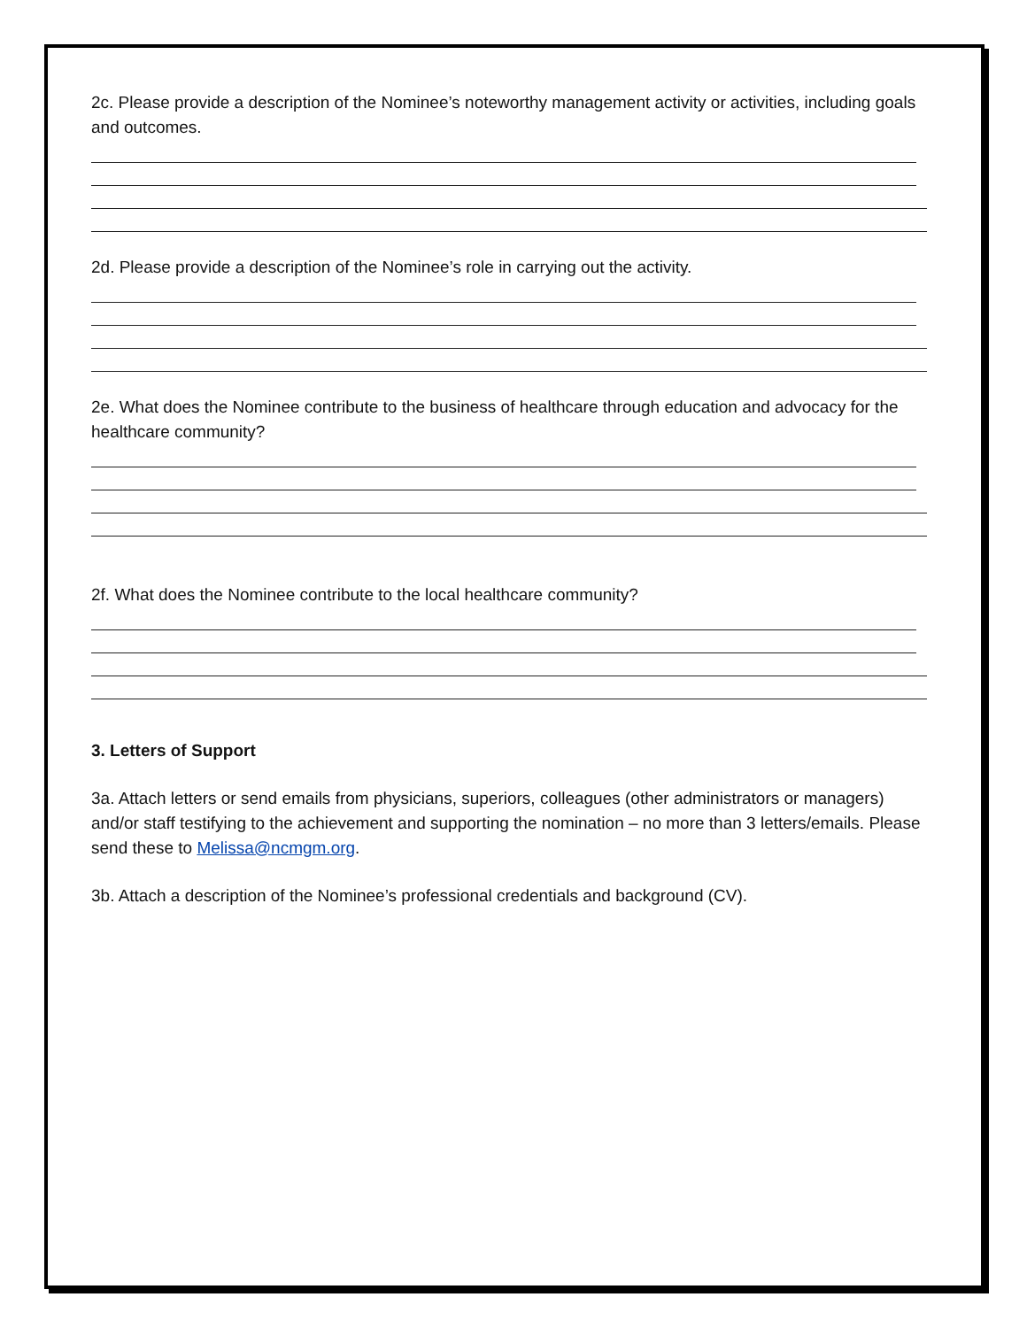2c. Please provide a description of the Nominee’s noteworthy management activity or activities, including goals and outcomes.
2d. Please provide a description of the Nominee’s role in carrying out the activity.
2e. What does the Nominee contribute to the business of healthcare through education and advocacy for the healthcare community?
2f. What does the Nominee contribute to the local healthcare community?
3. Letters of Support
3a. Attach letters or send emails from physicians, superiors, colleagues (other administrators or managers) and/or staff testifying to the achievement and supporting the nomination – no more than 3 letters/emails. Please send these to Melissa@ncmgm.org.
3b. Attach a description of the Nominee’s professional credentials and background (CV).